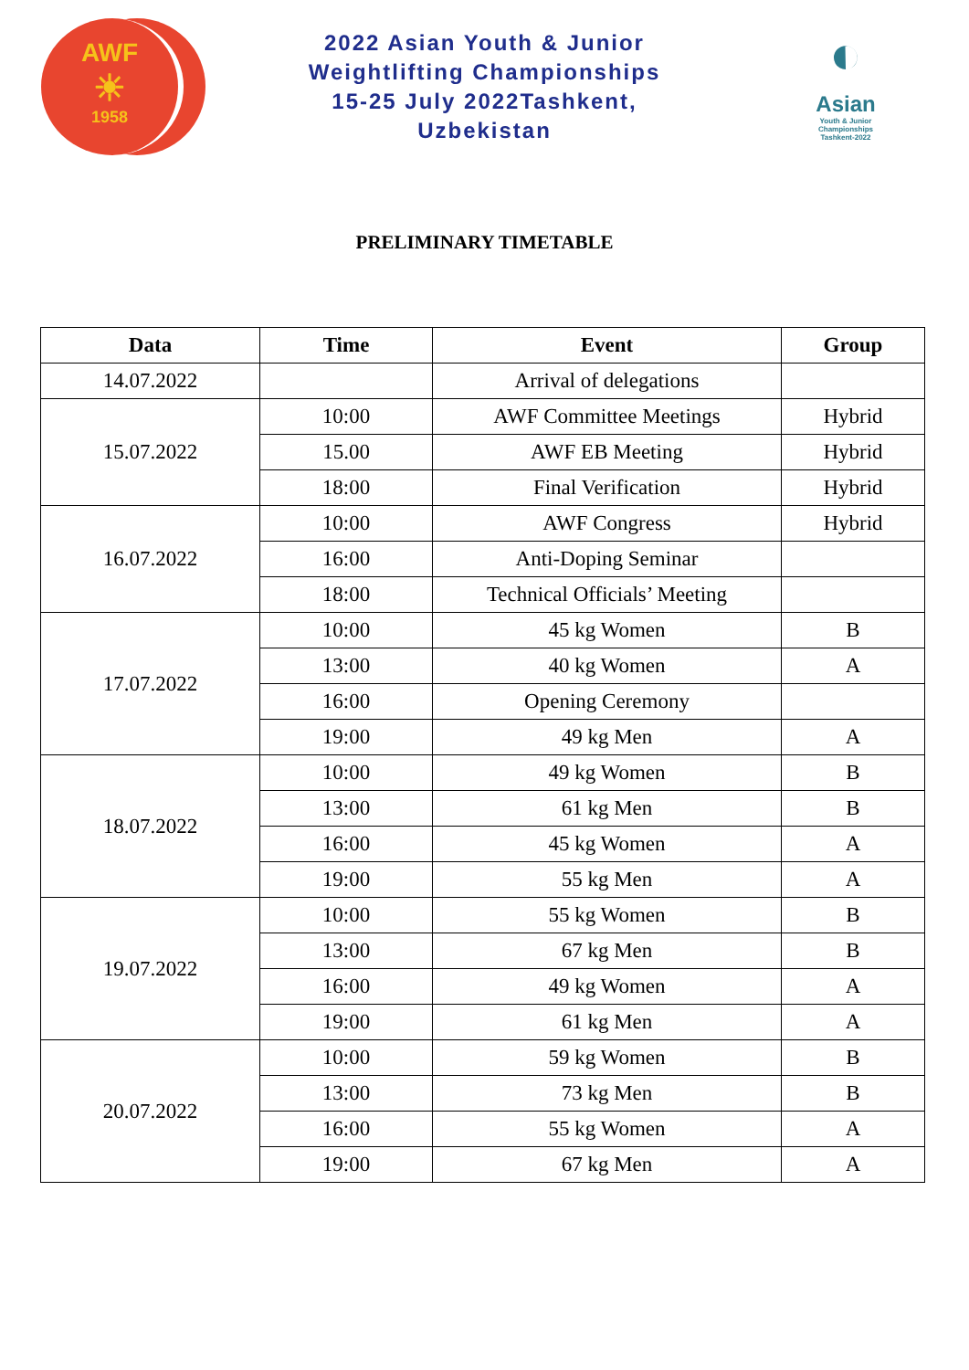AWF
☀
1958
2022 Asian Youth & Junior
Weightlifting Championships
15-25 July 2022Tashkent,
Uzbekistan
◐
Asian
Youth & Junior
Championships
Tashkent-2022
PRELIMINARY TIMETABLE
| Data | Time | Event | Group |
| --- | --- | --- | --- |
| 14.07.2022 | | Arrival of delegations | |
| 15.07.2022 | 10:00 | AWF Committee Meetings | Hybrid |
| | 15.00 | AWF EB Meeting | Hybrid |
| | 18:00 | Final Verification | Hybrid |
| 16.07.2022 | 10:00 | AWF Congress | Hybrid |
| | 16:00 | Anti-Doping Seminar | |
| | 18:00 | Technical Officials’ Meeting | |
| 17.07.2022 | 10:00 | 45 kg Women | B |
| | 13:00 | 40 kg Women | A |
| | 16:00 | Opening Ceremony | |
| | 19:00 | 49 kg Men | A |
| 18.07.2022 | 10:00 | 49 kg Women | B |
| | 13:00 | 61 kg Men | B |
| | 16:00 | 45 kg Women | A |
| | 19:00 | 55 kg Men | A |
| 19.07.2022 | 10:00 | 55 kg Women | B |
| | 13:00 | 67 kg Men | B |
| | 16:00 | 49 kg Women | A |
| | 19:00 | 61 kg Men | A |
| 20.07.2022 | 10:00 | 59 kg Women | B |
| | 13:00 | 73 kg Men | B |
| | 16:00 | 55 kg Women | A |
| | 19:00 | 67 kg Men | A |